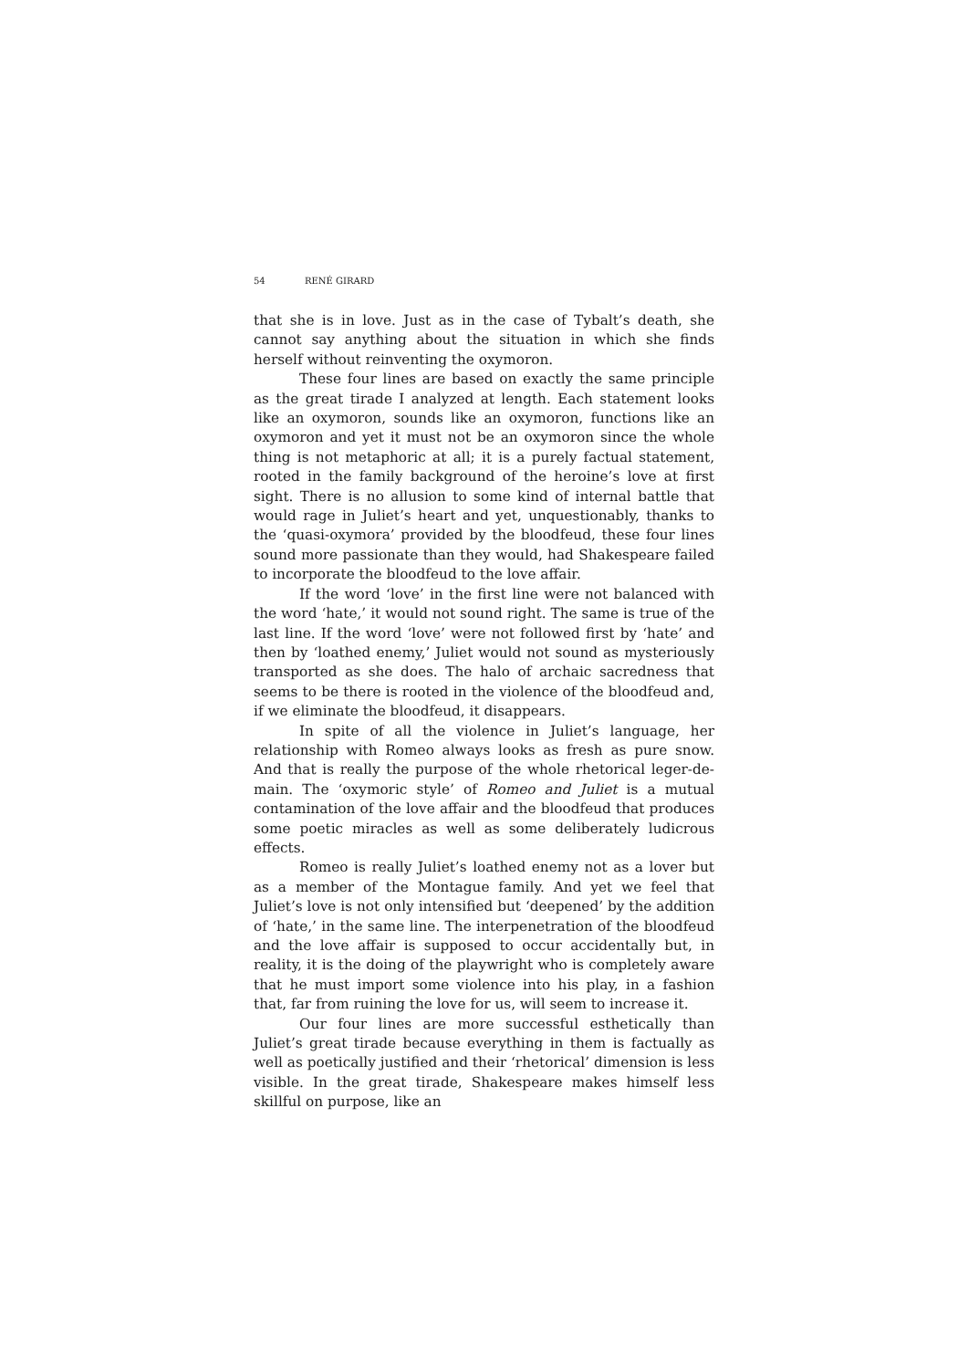54 RENÉ GIRARD
that she is in love. Just as in the case of Tybalt’s death, she cannot say anything about the situation in which she finds herself without reinventing the oxymoron.
These four lines are based on exactly the same principle as the great tirade I analyzed at length. Each statement looks like an oxymoron, sounds like an oxymoron, functions like an oxymoron and yet it must not be an oxymoron since the whole thing is not metaphoric at all; it is a purely factual statement, rooted in the family background of the heroine’s love at first sight. There is no allusion to some kind of internal battle that would rage in Juliet’s heart and yet, unquestionably, thanks to the ‘quasi-oxymora’ provided by the bloodfeud, these four lines sound more passionate than they would, had Shakespeare failed to incorporate the bloodfeud to the love affair.
If the word ‘love’ in the first line were not balanced with the word ‘hate,’ it would not sound right. The same is true of the last line. If the word ‘love’ were not followed first by ‘hate’ and then by ‘loathed enemy,’ Juliet would not sound as mysteriously transported as she does. The halo of archaic sacredness that seems to be there is rooted in the violence of the bloodfeud and, if we eliminate the bloodfeud, it disappears.
In spite of all the violence in Juliet’s language, her relationship with Romeo always looks as fresh as pure snow. And that is really the purpose of the whole rhetorical leger-de-main. The ‘oxymoric style’ of Romeo and Juliet is a mutual contamination of the love affair and the bloodfeud that produces some poetic miracles as well as some deliberately ludicrous effects.
Romeo is really Juliet’s loathed enemy not as a lover but as a member of the Montague family. And yet we feel that Juliet’s love is not only intensified but ‘deepened’ by the addition of ‘hate,’ in the same line. The interpenetration of the bloodfeud and the love affair is supposed to occur accidentally but, in reality, it is the doing of the playwright who is completely aware that he must import some violence into his play, in a fashion that, far from ruining the love for us, will seem to increase it.
Our four lines are more successful esthetically than Juliet’s great tirade because everything in them is factually as well as poetically justified and their ‘rhetorical’ dimension is less visible. In the great tirade, Shakespeare makes himself less skillful on purpose, like an